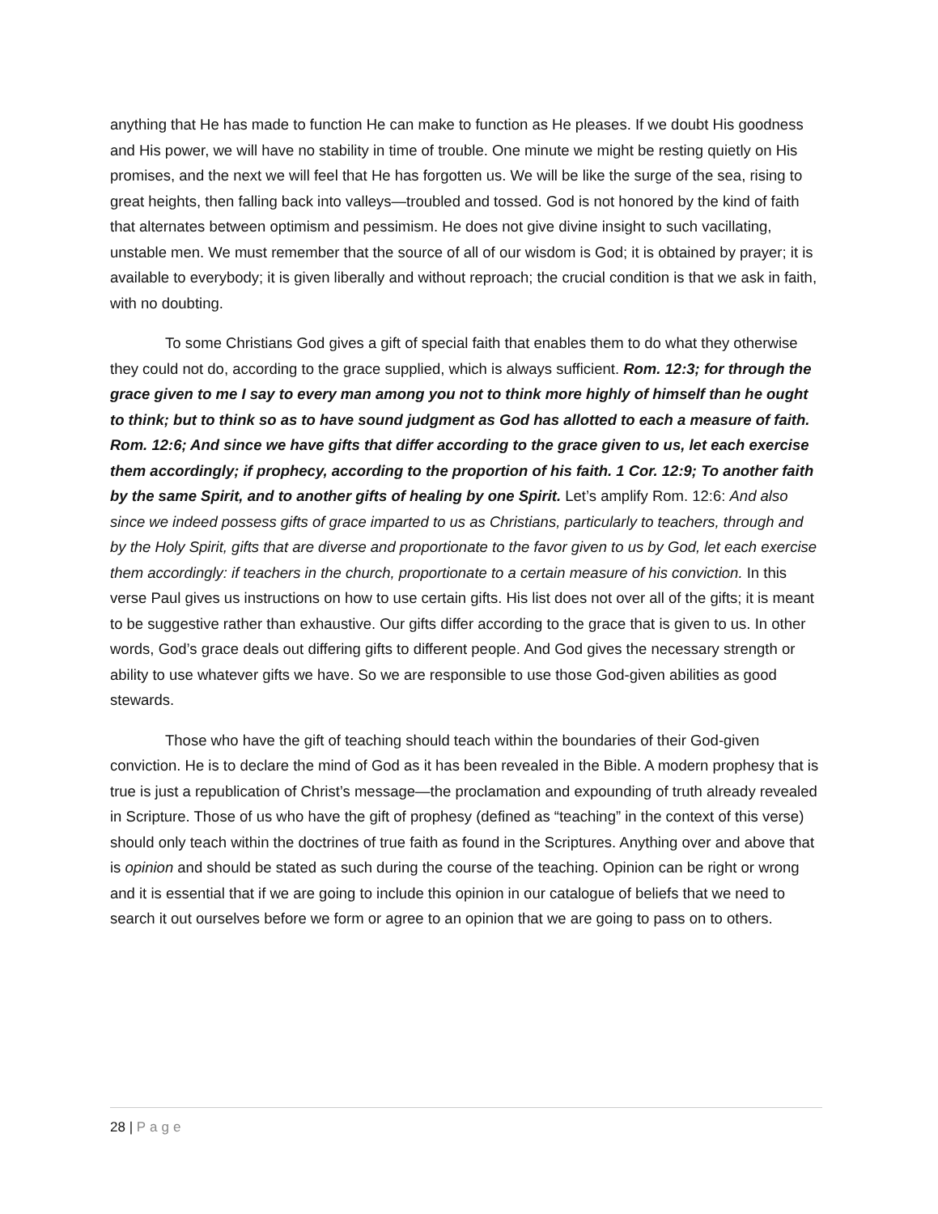anything that He has made to function He can make to function as He pleases. If we doubt His goodness and His power, we will have no stability in time of trouble. One minute we might be resting quietly on His promises, and the next we will feel that He has forgotten us. We will be like the surge of the sea, rising to great heights, then falling back into valleys—troubled and tossed. God is not honored by the kind of faith that alternates between optimism and pessimism. He does not give divine insight to such vacillating, unstable men. We must remember that the source of all of our wisdom is God; it is obtained by prayer; it is available to everybody; it is given liberally and without reproach; the crucial condition is that we ask in faith, with no doubting.
To some Christians God gives a gift of special faith that enables them to do what they otherwise they could not do, according to the grace supplied, which is always sufficient. Rom. 12:3; for through the grace given to me I say to every man among you not to think more highly of himself than he ought to think; but to think so as to have sound judgment as God has allotted to each a measure of faith. Rom. 12:6; And since we have gifts that differ according to the grace given to us, let each exercise them accordingly; if prophecy, according to the proportion of his faith. 1 Cor. 12:9; To another faith by the same Spirit, and to another gifts of healing by one Spirit. Let’s amplify Rom. 12:6: And also since we indeed possess gifts of grace imparted to us as Christians, particularly to teachers, through and by the Holy Spirit, gifts that are diverse and proportionate to the favor given to us by God, let each exercise them accordingly: if teachers in the church, proportionate to a certain measure of his conviction. In this verse Paul gives us instructions on how to use certain gifts. His list does not over all of the gifts; it is meant to be suggestive rather than exhaustive. Our gifts differ according to the grace that is given to us. In other words, God’s grace deals out differing gifts to different people. And God gives the necessary strength or ability to use whatever gifts we have. So we are responsible to use those God-given abilities as good stewards.
Those who have the gift of teaching should teach within the boundaries of their God-given conviction. He is to declare the mind of God as it has been revealed in the Bible. A modern prophesy that is true is just a republication of Christ’s message—the proclamation and expounding of truth already revealed in Scripture. Those of us who have the gift of prophesy (defined as “teaching” in the context of this verse) should only teach within the doctrines of true faith as found in the Scriptures. Anything over and above that is opinion and should be stated as such during the course of the teaching. Opinion can be right or wrong and it is essential that if we are going to include this opinion in our catalogue of beliefs that we need to search it out ourselves before we form or agree to an opinion that we are going to pass on to others.
28 | Page